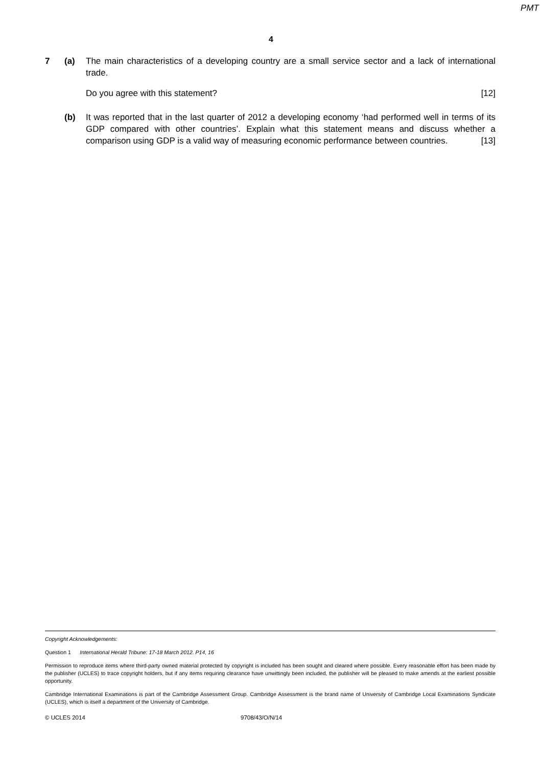PMT
4
7 (a) The main characteristics of a developing country are a small service sector and a lack of international trade.
Do you agree with this statement? [12]
(b) It was reported that in the last quarter of 2012 a developing economy ‘had performed well in terms of its GDP compared with other countries’. Explain what this statement means and discuss whether a comparison using GDP is a valid way of measuring economic performance between countries. [13]
Copyright Acknowledgements:
Question 1 International Herald Tribune: 17-18 March 2012. P14, 16
Permission to reproduce items where third-party owned material protected by copyright is included has been sought and cleared where possible. Every reasonable effort has been made by the publisher (UCLES) to trace copyright holders, but if any items requiring clearance have unwittingly been included, the publisher will be pleased to make amends at the earliest possible opportunity.
Cambridge International Examinations is part of the Cambridge Assessment Group. Cambridge Assessment is the brand name of University of Cambridge Local Examinations Syndicate (UCLES), which is itself a department of the University of Cambridge.
© UCLES 2014 9708/43/O/N/14